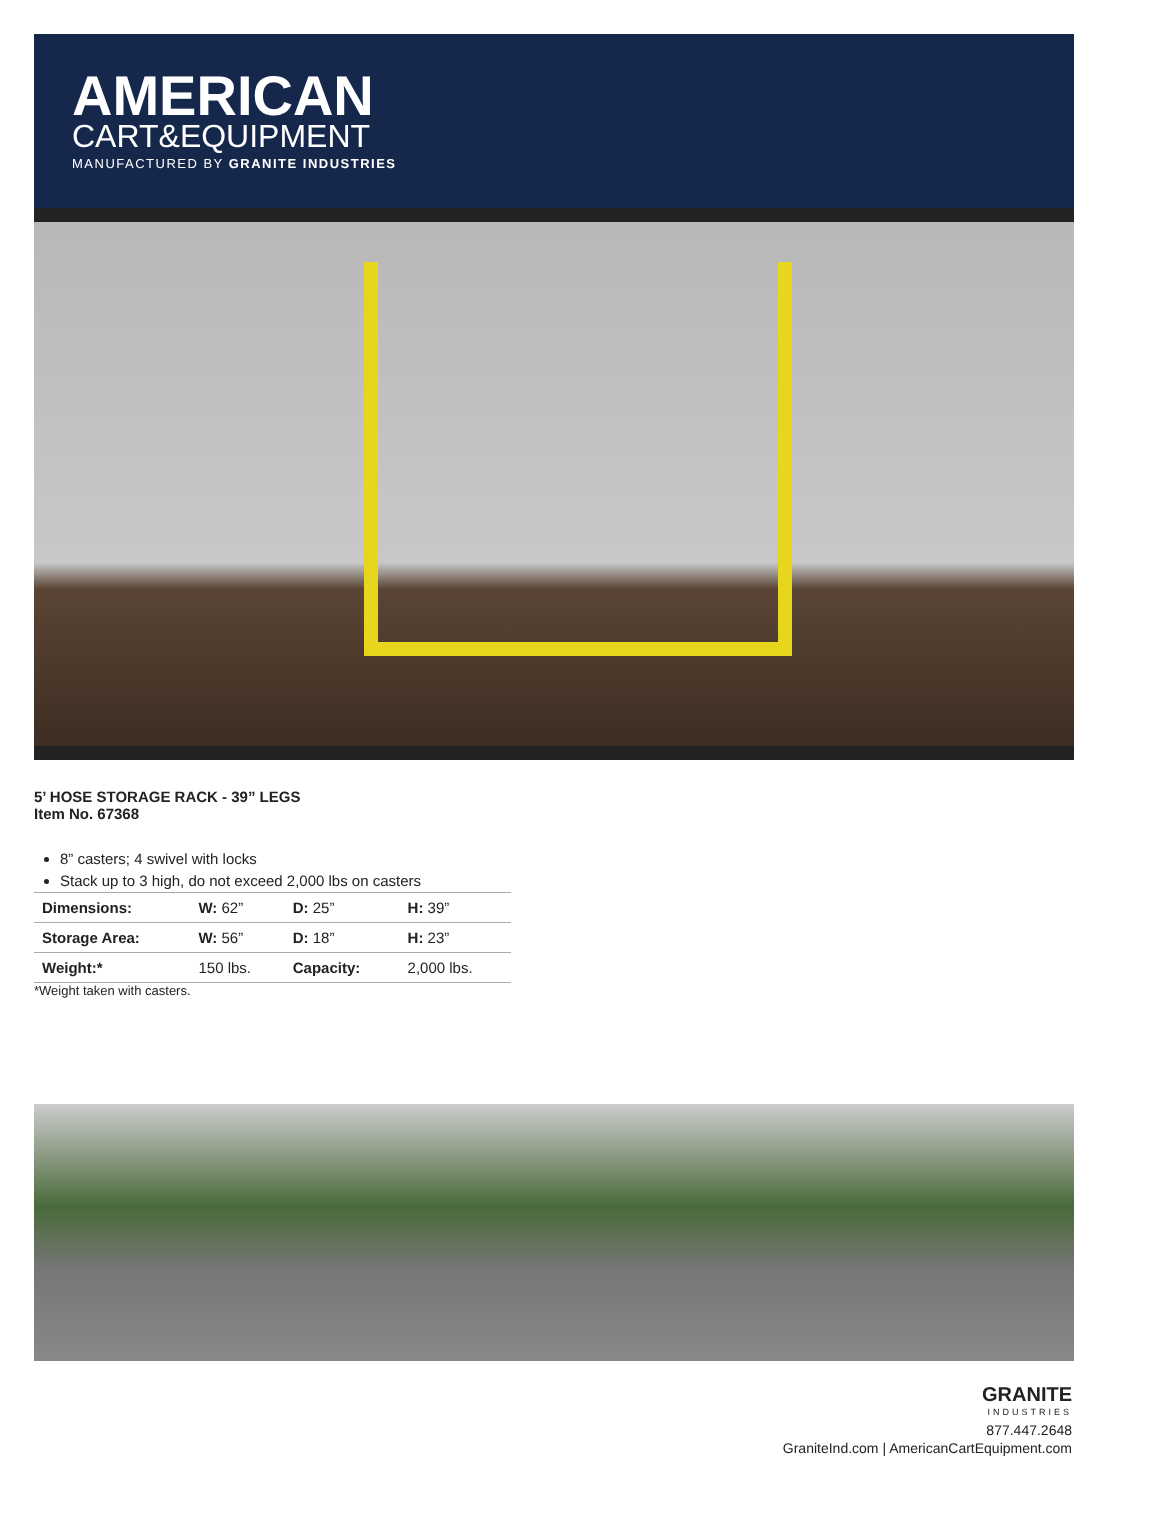AMERICAN
CART&EQUIPMENT
MANUFACTURED BY GRANITE INDUSTRIES
5’ HOSE STORAGE RACK - 39” LEGS
Item No. 67368
8” casters; 4 swivel with locks
Stack up to 3 high, do not exceed 2,000 lbs on casters
| Dimensions: | W: 62” | D: 25” | H: 39” |
| Storage Area: | W: 56” | D: 18” | H: 23” |
| Weight:* | 150 lbs. | Capacity: | 2,000 lbs. |
*Weight taken with casters.
GRANITE
INDUSTRIES
877.447.2648
GraniteInd.com | AmericanCartEquipment.com